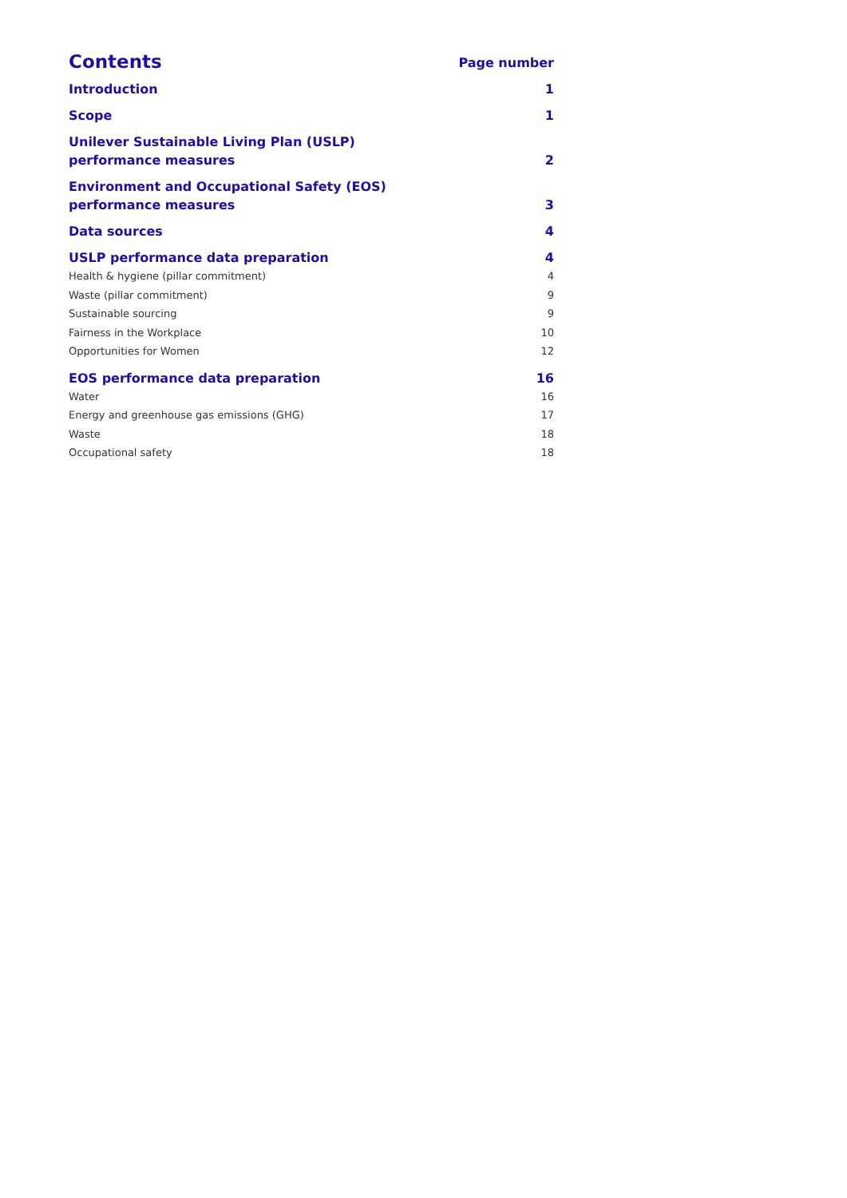Contents Page number
Introduction 1
Scope 1
Unilever Sustainable Living Plan (USLP)
performance measures 2
Environment and Occupational Safety (EOS)
performance measures 3
Data sources 4
USLP performance data preparation 4
Health & hygiene (pillar commitment) 4
Waste (pillar commitment) 9
Sustainable sourcing 9
Fairness in the Workplace 10
Opportunities for Women 12
EOS performance data preparation 16
Water 16
Energy and greenhouse gas emissions (GHG) 17
Waste 18
Occupational safety 18